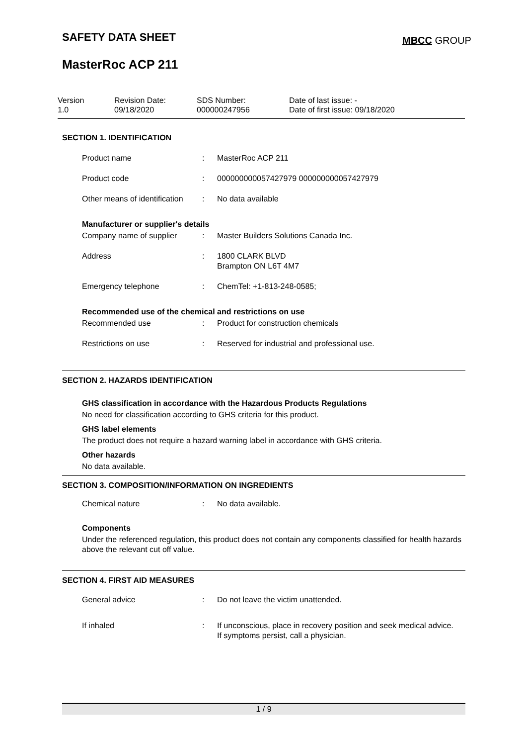SAFETY DATA SHEET MBCC GROUP
MasterRoc ACP 211
Version
1.0
Revision Date:
09/18/2020
SDS Number:
000000247956
Date of last issue: -
Date of first issue: 09/18/2020
SECTION 1. IDENTIFICATION
Product name : MasterRoc ACP 211
Product code : 000000000057427979 000000000057427979
Other means of identification
: No data available
Manufacturer or supplier's details
Company name of supplier : Master Builders Solutions Canada Inc.
Address : 1800 CLARK BLVD
Brampton ON L6T 4M7
Emergency telephone : ChemTel: +1-813-248-0585;
Recommended use of the chemical and restrictions on use
Recommended use : Product for construction chemicals
Restrictions on use : Reserved for industrial and professional use.
SECTION 2. HAZARDS IDENTIFICATION
GHS classification in accordance with the Hazardous Products Regulations
No need for classification according to GHS criteria for this product.
GHS label elements
The product does not require a hazard warning label in accordance with GHS criteria.
Other hazards
No data available.
SECTION 3. COMPOSITION/INFORMATION ON INGREDIENTS
Chemical nature : No data available.
Components
Under the referenced regulation, this product does not contain any components classified for health hazards above the relevant cut off value.
SECTION 4. FIRST AID MEASURES
General advice : Do not leave the victim unattended.
If inhaled : If unconscious, place in recovery position and seek medical advice.
If symptoms persist, call a physician.
1 / 9